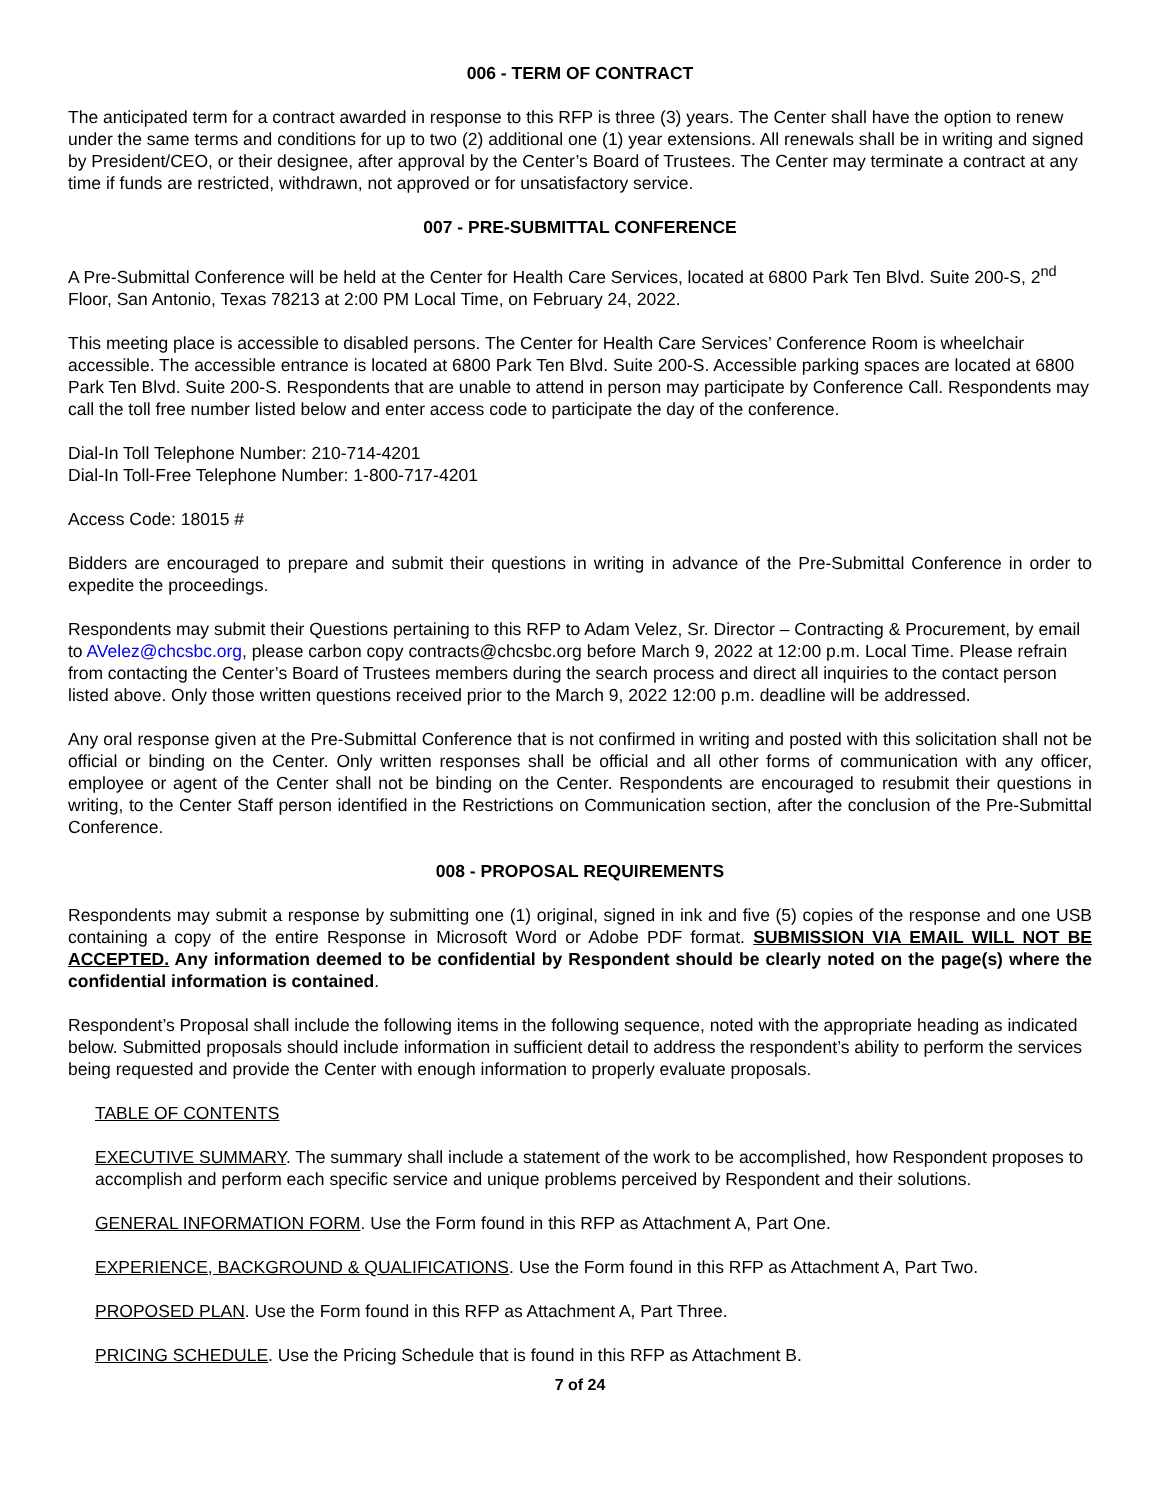006 - TERM OF CONTRACT
The anticipated term for a contract awarded in response to this RFP is three (3) years. The Center shall have the option to renew under the same terms and conditions for up to two (2) additional one (1) year extensions. All renewals shall be in writing and signed by President/CEO, or their designee, after approval by the Center’s Board of Trustees. The Center may terminate a contract at any time if funds are restricted, withdrawn, not approved or for unsatisfactory service.
007 - PRE-SUBMITTAL CONFERENCE
A Pre-Submittal Conference will be held at the Center for Health Care Services, located at 6800 Park Ten Blvd. Suite 200-S, 2<sup>nd</sup> Floor, San Antonio, Texas 78213 at 2:00 PM Local Time, on February 24, 2022.
This meeting place is accessible to disabled persons. The Center for Health Care Services’ Conference Room is wheelchair accessible. The accessible entrance is located at 6800 Park Ten Blvd. Suite 200-S. Accessible parking spaces are located at 6800 Park Ten Blvd. Suite 200-S. Respondents that are unable to attend in person may participate by Conference Call. Respondents may call the toll free number listed below and enter access code to participate the day of the conference.
Dial-In Toll Telephone Number: 210-714-4201
Dial-In Toll-Free Telephone Number: 1-800-717-4201
Access Code: 18015 #
Bidders are encouraged to prepare and submit their questions in writing in advance of the Pre-Submittal Conference in order to expedite the proceedings.
Respondents may submit their Questions pertaining to this RFP to Adam Velez, Sr. Director – Contracting & Procurement, by email to AVelez@chcsbc.org, please carbon copy contracts@chcsbc.org before March 9, 2022 at 12:00 p.m. Local Time. Please refrain from contacting the Center’s Board of Trustees members during the search process and direct all inquiries to the contact person listed above. Only those written questions received prior to the March 9, 2022 12:00 p.m. deadline will be addressed.
Any oral response given at the Pre-Submittal Conference that is not confirmed in writing and posted with this solicitation shall not be official or binding on the Center. Only written responses shall be official and all other forms of communication with any officer, employee or agent of the Center shall not be binding on the Center. Respondents are encouraged to resubmit their questions in writing, to the Center Staff person identified in the Restrictions on Communication section, after the conclusion of the Pre-Submittal Conference.
008 - PROPOSAL REQUIREMENTS
Respondents may submit a response by submitting one (1) original, signed in ink and five (5) copies of the response and one USB containing a copy of the entire Response in Microsoft Word or Adobe PDF format. SUBMISSION VIA EMAIL WILL NOT BE ACCEPTED. Any information deemed to be confidential by Respondent should be clearly noted on the page(s) where the confidential information is contained.
Respondent’s Proposal shall include the following items in the following sequence, noted with the appropriate heading as indicated below. Submitted proposals should include information in sufficient detail to address the respondent’s ability to perform the services being requested and provide the Center with enough information to properly evaluate proposals.
TABLE OF CONTENTS
EXECUTIVE SUMMARY. The summary shall include a statement of the work to be accomplished, how Respondent proposes to accomplish and perform each specific service and unique problems perceived by Respondent and their solutions.
GENERAL INFORMATION FORM. Use the Form found in this RFP as Attachment A, Part One.
EXPERIENCE, BACKGROUND & QUALIFICATIONS. Use the Form found in this RFP as Attachment A, Part Two.
PROPOSED PLAN. Use the Form found in this RFP as Attachment A, Part Three.
PRICING SCHEDULE. Use the Pricing Schedule that is found in this RFP as Attachment B.
7 of 24